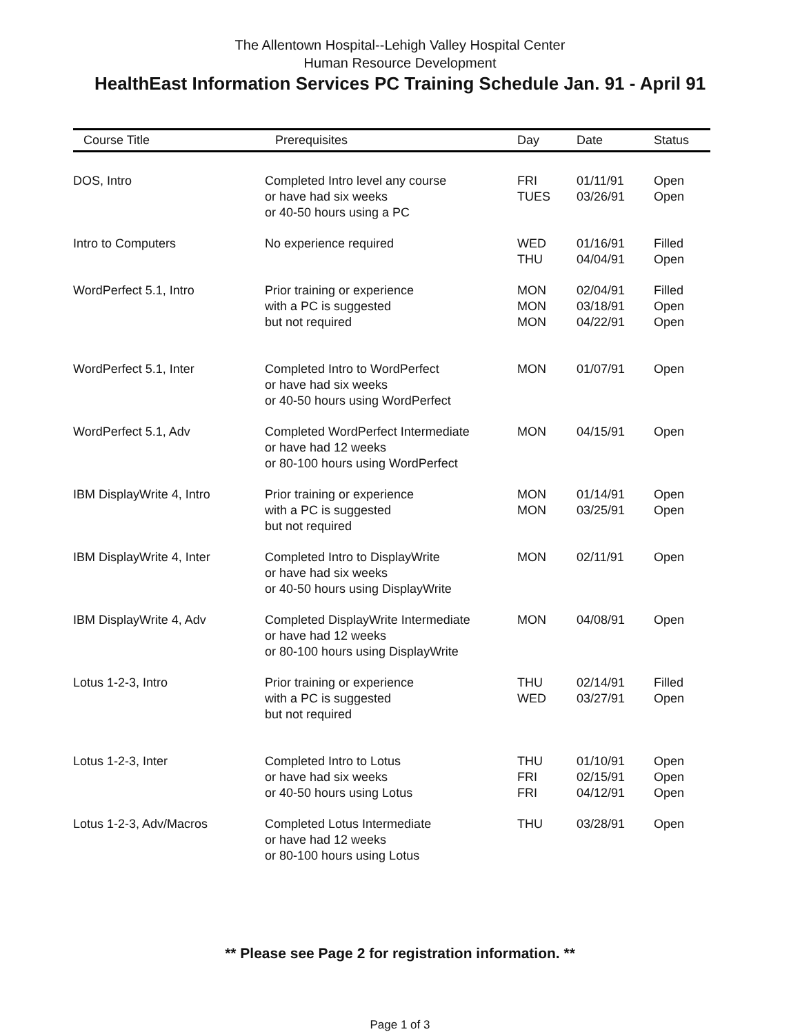The Allentown Hospital--Lehigh Valley Hospital Center
Human Resource Development
HealthEast Information Services PC Training Schedule Jan. 91 - April 91
| Course Title | Prerequisites | Day | Date | Status |
| --- | --- | --- | --- | --- |
| DOS, Intro | Completed Intro level any course or have had six weeks or 40-50 hours using a PC | FRI TUES | 01/11/91 03/26/91 | Open Open |
| Intro to Computers | No experience required | WED THU | 01/16/91 04/04/91 | Filled Open |
| WordPerfect 5.1, Intro | Prior training or experience with a PC is suggested but not required | MON MON MON | 02/04/91 03/18/91 04/22/91 | Filled Open Open |
| WordPerfect 5.1, Inter | Completed Intro to WordPerfect or have had six weeks or 40-50 hours using WordPerfect | MON | 01/07/91 | Open |
| WordPerfect 5.1, Adv | Completed WordPerfect Intermediate or have had 12 weeks or 80-100 hours using WordPerfect | MON | 04/15/91 | Open |
| IBM DisplayWrite 4, Intro | Prior training or experience with a PC is suggested but not required | MON MON | 01/14/91 03/25/91 | Open Open |
| IBM DisplayWrite 4, Inter | Completed Intro to DisplayWrite or have had six weeks or 40-50 hours using DisplayWrite | MON | 02/11/91 | Open |
| IBM DisplayWrite 4, Adv | Completed DisplayWrite Intermediate or have had 12 weeks or 80-100 hours using DisplayWrite | MON | 04/08/91 | Open |
| Lotus 1-2-3, Intro | Prior training or experience with a PC is suggested but not required | THU WED | 02/14/91 03/27/91 | Filled Open |
| Lotus 1-2-3, Inter | Completed Intro to Lotus or have had six weeks or 40-50 hours using Lotus | THU FRI FRI | 01/10/91 02/15/91 04/12/91 | Open Open Open |
| Lotus 1-2-3, Adv/Macros | Completed Lotus Intermediate or have had 12 weeks or 80-100 hours using Lotus | THU | 03/28/91 | Open |
** Please see Page 2 for registration information. **
Page 1 of 3